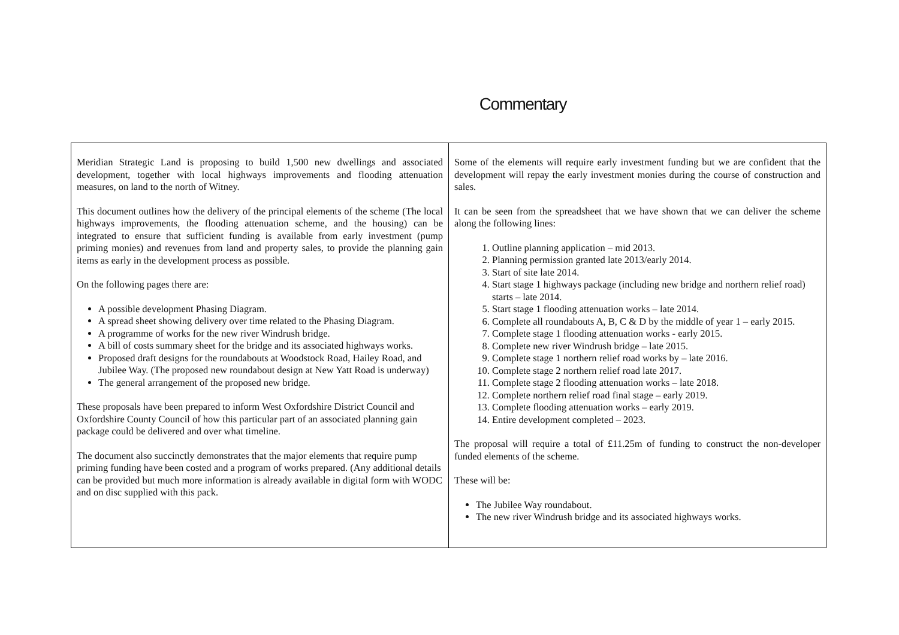Commentary
| Meridian Strategic Land is proposing to build 1,500 new dwellings and associated development, together with local highways improvements and flooding attenuation measures, on land to the north of Witney. This document outlines how the delivery of the principal elements of the scheme (The local highways improvements, the flooding attenuation scheme, and the housing) can be integrated to ensure that sufficient funding is available from early investment (pump priming monies) and revenues from land and property sales, to provide the planning gain items as early in the development process as possible. On the following pages there are: A possible development Phasing Diagram. A spread sheet showing delivery over time related to the Phasing Diagram. A programme of works for the new river Windrush bridge. A bill of costs summary sheet for the bridge and its associated highways works. Proposed draft designs for the roundabouts at Woodstock Road, Hailey Road, and Jubilee Way. (The proposed new roundabout design at New Yatt Road is underway) The general arrangement of the proposed new bridge. These proposals have been prepared to inform West Oxfordshire District Council and Oxfordshire County Council of how this particular part of an associated planning gain package could be delivered and over what timeline. The document also succinctly demonstrates that the major elements that require pump priming funding have been costed and a program of works prepared. (Any additional details can be provided but much more information is already available in digital form with WODC and on disc supplied with this pack. | Some of the elements will require early investment funding but we are confident that the development will repay the early investment monies during the course of construction and sales. It can be seen from the spreadsheet that we have shown that we can deliver the scheme along the following lines: 1. Outline planning application – mid 2013. 2. Planning permission granted late 2013/early 2014. 3. Start of site late 2014. 4. Start stage 1 highways package (including new bridge and northern relief road) starts – late 2014. 5. Start stage 1 flooding attenuation works – late 2014. 6. Complete all roundabouts A, B, C & D by the middle of year 1 – early 2015. 7. Complete stage 1 flooding attenuation works - early 2015. 8. Complete new river Windrush bridge – late 2015. 9. Complete stage 1 northern relief road works by – late 2016. 10. Complete stage 2 northern relief road late 2017. 11. Complete stage 2 flooding attenuation works – late 2018. 12. Complete northern relief road final stage – early 2019. 13. Complete flooding attenuation works – early 2019. 14. Entire development completed – 2023. The proposal will require a total of £11.25m of funding to construct the non-developer funded elements of the scheme. These will be: The Jubilee Way roundabout. The new river Windrush bridge and its associated highways works. |